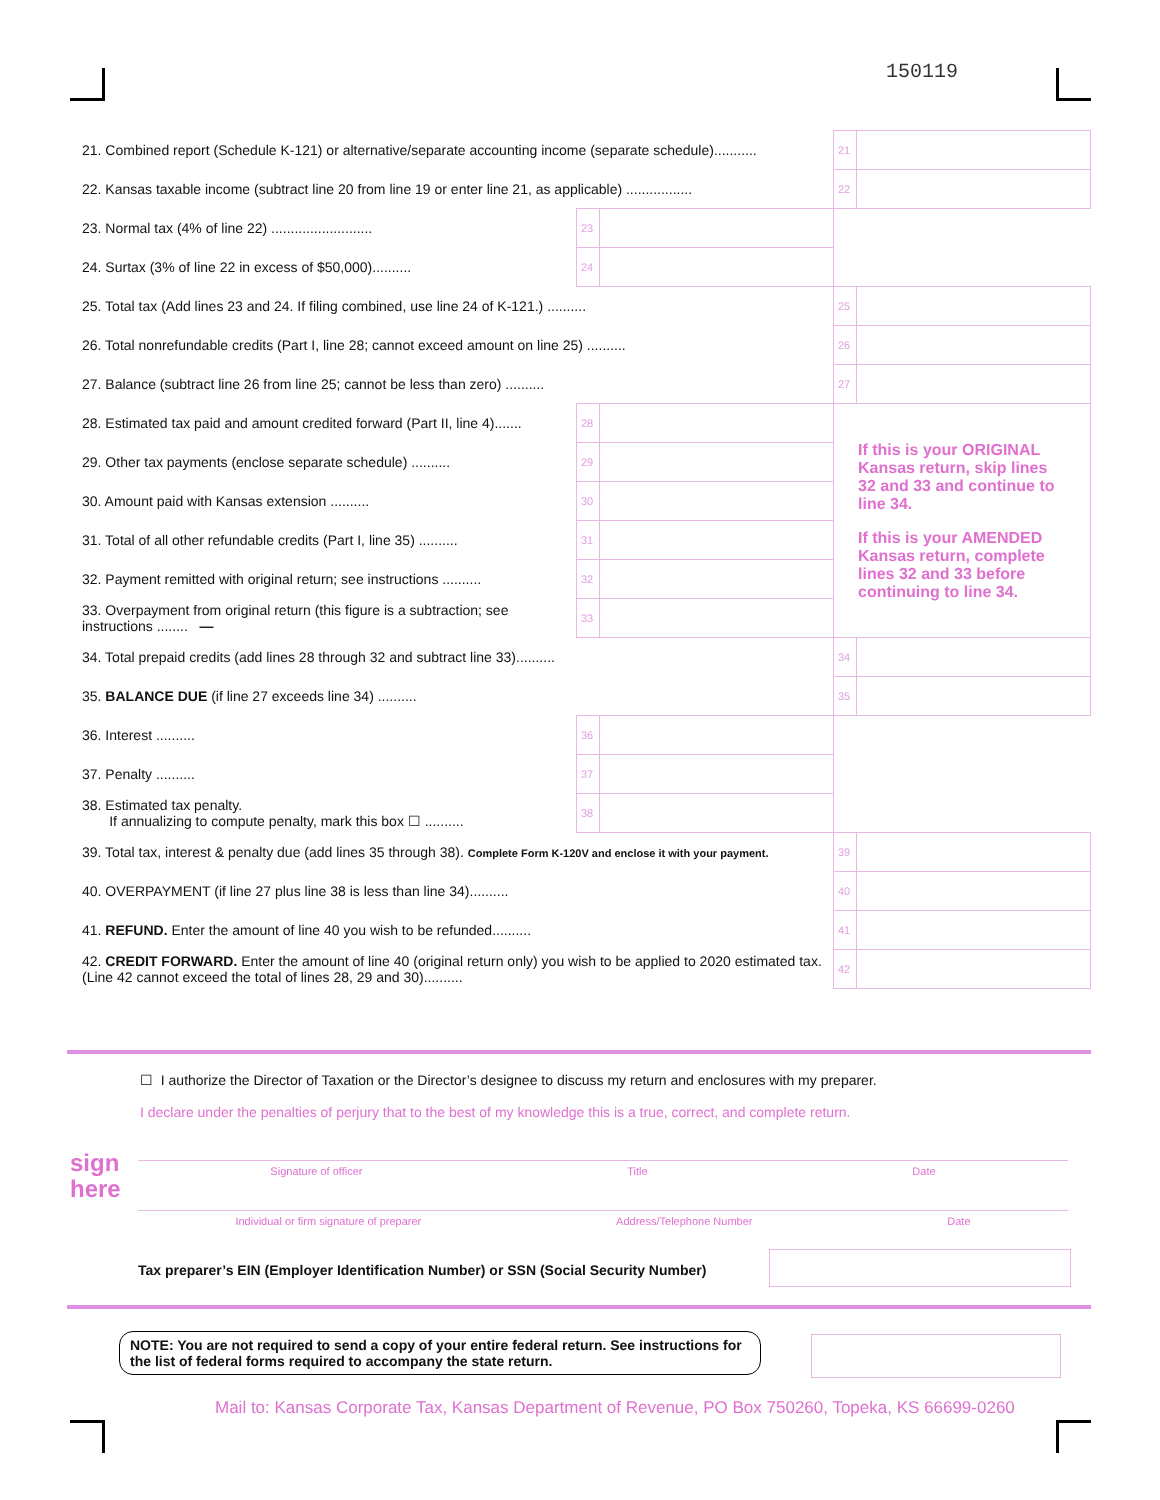150119
| 21. Combined report (Schedule K-121) or alternative/separate accounting income (separate schedule)........... | | | 21 | |
| 22. Kansas taxable income (subtract line 20 from line 19 or enter line 21, as applicable) ................. | | | 22 | |
| 23. Normal tax (4% of line 22) .......................... | 23 | | | |
| 24. Surtax (3% of line 22 in excess of $50,000).......... | 24 | | | |
| 25. Total tax (Add lines 23 and 24. If filing combined, use line 24 of K-121.) .......... | | | 25 | |
| 26. Total nonrefundable credits (Part I, line 28; cannot exceed amount on line 25) .......... | | | 26 | |
| 27. Balance (subtract line 26 from line 25; cannot be less than zero) .......... | | | 27 | |
| 28. Estimated tax paid and amount credited forward (Part II, line 4)....... | 28 | | If this is your ORIGINAL Kansas return, skip lines 32 and 33 and continue to line 34. If this is your AMENDED Kansas return, complete lines 32 and 33 before continuing to line 34. | |
| 29. Other tax payments (enclose separate schedule) .......... | 29 | | | |
| 30. Amount paid with Kansas extension .......... | 30 | | | |
| 31. Total of all other refundable credits (Part I, line 35) .......... | 31 | | | |
| 32. Payment remitted with original return; see instructions .......... | 32 | | | |
| 33. Overpayment from original return (this figure is a subtraction; see instructions ........ — | 33 | | | |
| 34. Total prepaid credits (add lines 28 through 32 and subtract line 33).......... | | | 34 | |
| 35. BALANCE DUE (if line 27 exceeds line 34) .......... | | | 35 | |
| 36. Interest .......... | 36 | | | |
| 37. Penalty .......... | 37 | | | |
| 38. Estimated tax penalty. If annualizing to compute penalty, mark this box ☐ .......... | 38 | | | |
| 39. Total tax, interest & penalty due (add lines 35 through 38). Complete Form K-120V and enclose it with your payment. | | | 39 | |
| 40. OVERPAYMENT (if line 27 plus line 38 is less than line 34).......... | | | 40 | |
| 41. REFUND. Enter the amount of line 40 you wish to be refunded.......... | | | 41 | |
| 42. CREDIT FORWARD. Enter the amount of line 40 (original return only) you wish to be applied to 2020 estimated tax. (Line 42 cannot exceed the total of lines 28, 29 and 30).......... | | | 42 | |
☐ I authorize the Director of Taxation or the Director’s designee to discuss my return and enclosures with my preparer.
I declare under the penalties of perjury that to the best of my knowledge this is a true, correct, and complete return.
sign
here
Signature of officer Title Date
Individual or firm signature of preparer Address/Telephone Number Date
Tax preparer’s EIN (Employer Identification Number) or SSN (Social Security Number)
NOTE: You are not required to send a copy of your entire federal return. See instructions for the list of federal forms required to accompany the state return.
Mail to: Kansas Corporate Tax, Kansas Department of Revenue, PO Box 750260, Topeka, KS 66699-0260